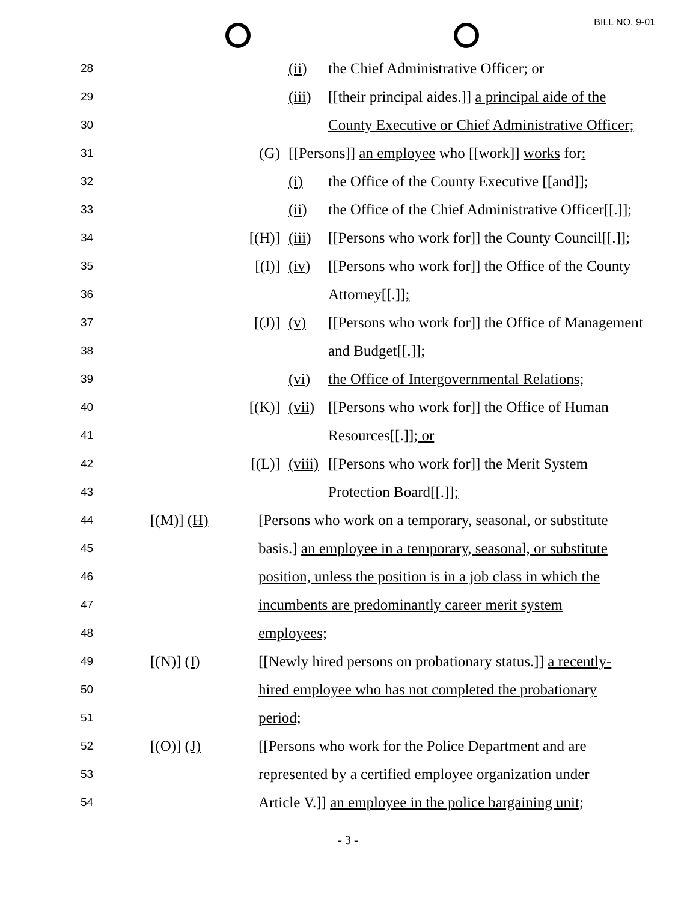BILL NO. 9-01
28 (ii) the Chief Administrative Officer; or
29 (iii) [[their principal aides.]] a principal aide of the
30 County Executive or Chief Administrative Officer;
31 (G) [[Persons]] an employee who [[work]] works for:
32 (i) the Office of the County Executive [[and]];
33 (ii) the Office of the Chief Administrative Officer[[.]];
34 [(H)] (iii) [[Persons who work for]] the County Council[[.]];
35 [(I)] (iv) [[Persons who work for]] the Office of the County
36 Attorney[[.]];
37 [(J)] (v) [[Persons who work for]] the Office of Management
38 and Budget[[.]];
39 (vi) the Office of Intergovernmental Relations;
40 [(K)] (vii) [[Persons who work for]] the Office of Human
41 Resources[[.]]; or
42 [(L)] (viii) [[Persons who work for]] the Merit System
43 Protection Board[[.]];
44 [(M)] (H) [Persons who work on a temporary, seasonal, or substitute
45 basis.] an employee in a temporary, seasonal, or substitute
46 position, unless the position is in a job class in which the
47 incumbents are predominantly career merit system
48 employees;
49 [(N)] (I) [[Newly hired persons on probationary status.]] a recently-
50 hired employee who has not completed the probationary
51 period;
52 [(O)] (J) [[Persons who work for the Police Department and are
53 represented by a certified employee organization under
54 Article V.]] an employee in the police bargaining unit;
- 3 -